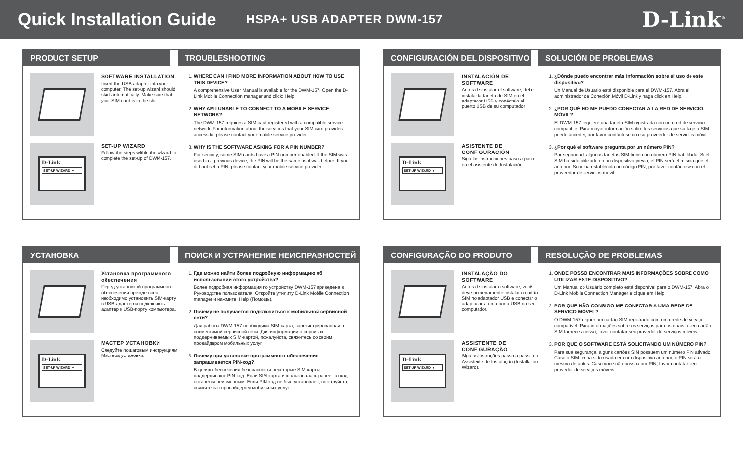Quick Installation Guide
HSPA+ USB ADAPTER DWM-157
D-Link<sup>®</sup>
PRODUCT SETUP
SOFTWARE INSTALLATION
Insert the USB adapter into your computer. The set-up wizard should start automatically. Make sure that your SIM card is in the slot.
D-Link
SET-UP WIZARD ▼
SET-UP WIZARD
Follow the steps within the wizard to complete the set-up of DWM-157.
TROUBLESHOOTING
1.
WHERE CAN I FIND MORE INFORMATION ABOUT HOW TO USE THIS DEVICE?
A comprehensive User Manual is available for the DWM-157. Open the D-Link Mobile Connection manager and click: Help.
2.
WHY AM I UNABLE TO CONNECT TO A MOBILE SERVICE NETWORK?
The DWM-157 requires a SIM card registered with a compatible service network. For information about the services that your SIM card provides access to, please contact your mobile service provider.
3.
WHY IS THE SOFTWARE ASKING FOR A PIN NUMBER?
For security, some SIM cards have a PIN number enabled. If the SIM was used in a previous device, the PIN will be the same as it was before. If you did not set a PIN, please contact your mobile service provider.
CONFIGURACIÓN DEL DISPOSITIVO
INSTALACIÓN DE SOFTWARE
Antes de instalar el software, debe instalar la tarjeta de SIM en el adaptador USB y conéctelo al puerto USB de su computador
D-Link
SET-UP WIZARD ▼
ASISTENTE DE CONFIGURACIÓN
Siga las instrucciones paso a paso en el asistente de Instalación.
SOLUCIÓN DE PROBLEMAS
1.
¿Dónde puedo encontrar más información sobre el uso de este dispositivo?
Un Manual de Usuario está disponible para el DWM-157. Abra el administrador de Conexión Móvil D-Link y haga click en Help.
2.
¿POR QUÉ NO ME PUEDO CONECTAR A LA RED DE SERVICIO MÓVIL?
El DWM-157 requiere una tarjeta SIM registrada con una red de servicio compatible. Para mayor información sobre los servicios que su tarjeta SIM puede acceder, por favor contáctese con su proveedor de servicios móvil.
3.
¿Por qué el software pregunta por un número PIN?
Por seguridad, algunas tarjetas SIM tienen un número PIN habilitado. Si el SIM ha sido utilizado en un dispositivo previo, el PIN será el mismo que el anterior. Si no ha establecido un código PIN, por favor contáctese con el proveedor de servicios móvil.
УСТАНОВКА
Установка программного обеспечения
Перед установкой программного обеспечения прежде всего необходимо установить SIM-карту в USB-адаптер и подключить адаптер к USB-порту компьютера.
D-Link
SET-UP WIZARD ▼
МАСТЕР УСТАНОВКИ
Следуйте пошаговым инструкциям Мастера установки.
ПОИСК И УСТРАНЕНИЕ НЕИСПРАВНОСТЕЙ
1.
Где можно найти более подробную информацию об использовании этого устройства?
Более подробная информация по устройству DWM-157 приведена в Руководстве пользователя. Откройте утилиту D-Link Mobile Connection manager и нажмите: Help (Помощь).
2.
Почему не получается подключиться к мобильной сервисной сети?
Для работы DWM-157 необходима SIM-карта, зарегистрированная в совместимой сервисной сети. Для информации о сервисах, поддерживаемых SIM-картой, пожалуйста, свяжитесь со своим провайдером мобильных услуг.
3.
Почему при установке программного обеспечения запрашивается PIN-код?
В целях обеспечения безопасности некоторые SIM-карты поддерживают PIN-код. Если SIM-карта использовалась ранее, то код останется неизменным. Если PIN-код не был установлен, пожалуйста, свяжитесь с провайдером мобильных услуг.
CONFIGURAÇÃO DO PRODUTO
INSTALAÇÃO DO SOFTWARE
Antes de instalar o software, você deve primeiramente instalar o cartão SIM no adaptador USB e conectar o adaptador a uma porta USB no seu computador.
D-Link
SET-UP WIZARD ▼
ASSISTENTE DE CONFIGURAÇÃO
Siga as instruções passo a passo no Assistente de Instalação (Installation Wizard).
RESOLUÇÃO DE PROBLEMAS
1.
ONDE POSSO ENCONTRAR MAIS INFORMAÇÕES SOBRE COMO UTILIZAR ESTE DISPOSITIVO?
Um Manual do Usuário completo está disponível para o DWM-157. Abra o D-Link Mobile Connection Manager e clique em Help.
2.
POR QUE NÃO CONSIGO ME CONECTAR A UMA REDE DE SERVIÇO MÓVEL?
O DWM-157 requer um cartão SIM registrado com uma rede de serviço compatível. Para informações sobre os serviços para os quais o seu cartão SIM fornece acesso, favor contatar seu provedor de serviços móveis.
3.
POR QUE O SOFTWARE ESTÁ SOLICITANDO UM NÚMERO PIN?
Para sua segurança, alguns cartões SIM possuem um número PIN ativado. Caso o SIM tenha sido usado em um dispositivo anterior, o PIN será o mesmo de antes. Caso você não possua um PIN, favor contatar seu provedor de serviços móveis.